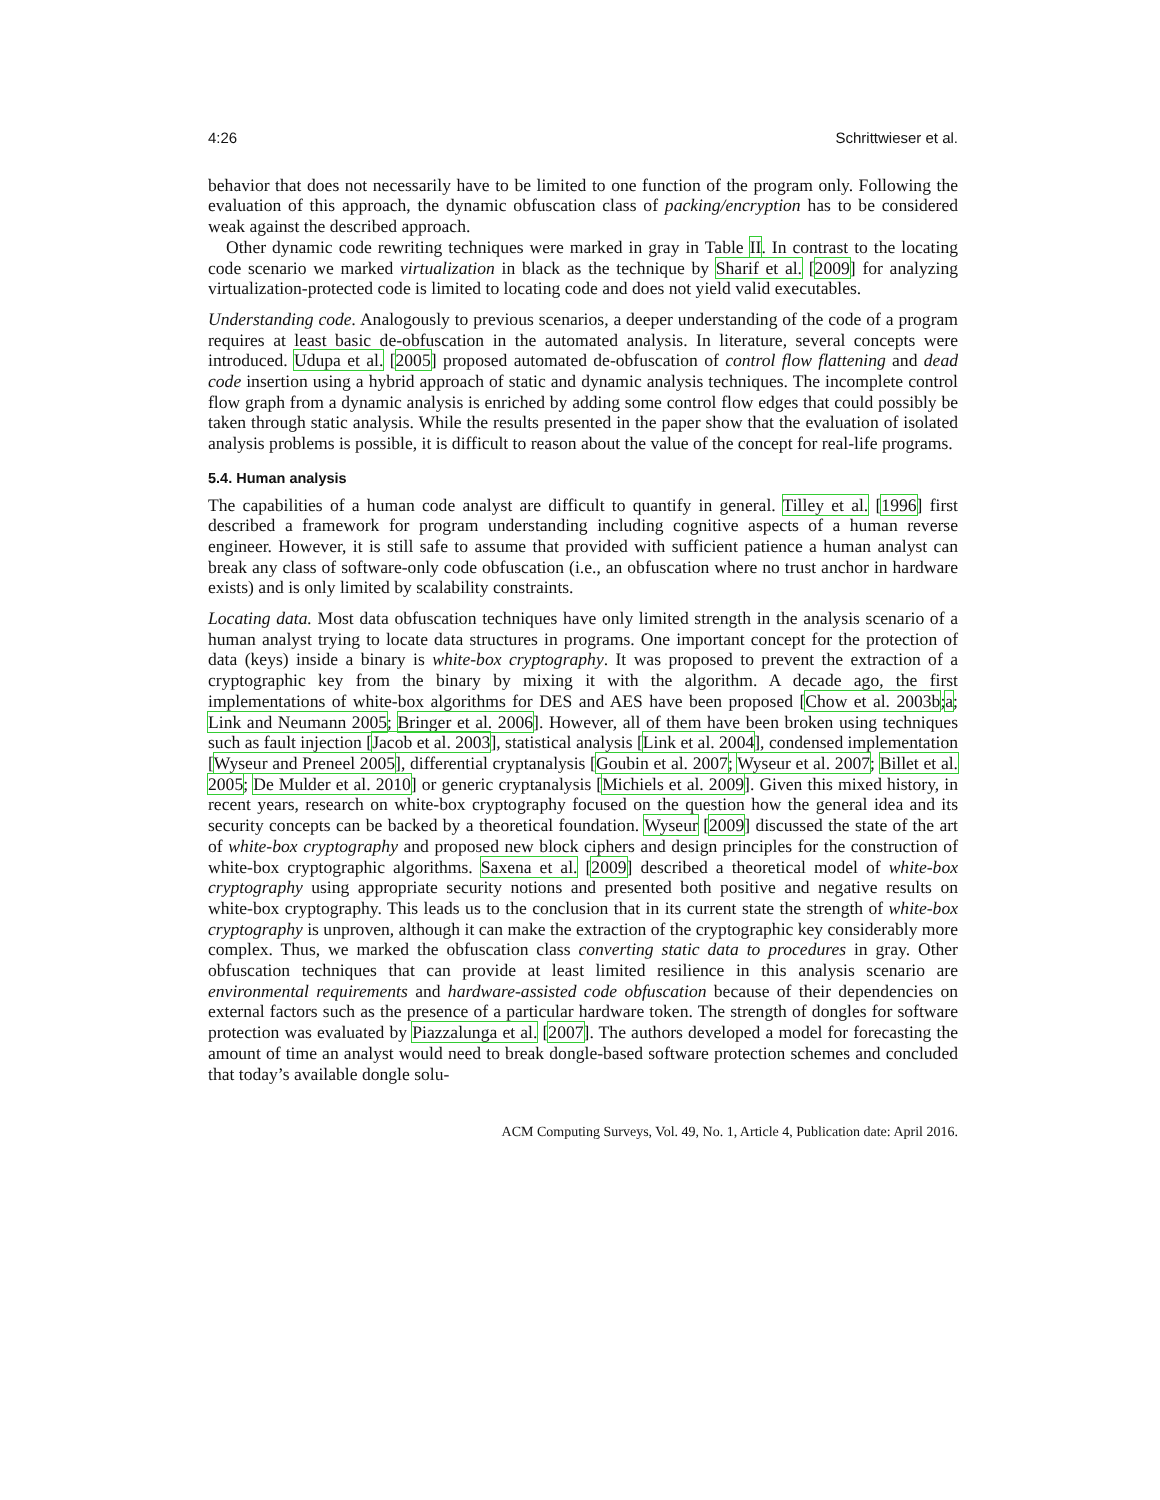4:26 Schrittwieser et al.
behavior that does not necessarily have to be limited to one function of the program only. Following the evaluation of this approach, the dynamic obfuscation class of packing/encryption has to be considered weak against the described approach.
Other dynamic code rewriting techniques were marked in gray in Table II. In contrast to the locating code scenario we marked virtualization in black as the technique by Sharif et al. [2009] for analyzing virtualization-protected code is limited to locating code and does not yield valid executables.
Understanding code. Analogously to previous scenarios, a deeper understanding of the code of a program requires at least basic de-obfuscation in the automated analysis. In literature, several concepts were introduced. Udupa et al. [2005] proposed automated de-obfuscation of control flow flattening and dead code insertion using a hybrid approach of static and dynamic analysis techniques. The incomplete control flow graph from a dynamic analysis is enriched by adding some control flow edges that could possibly be taken through static analysis. While the results presented in the paper show that the evaluation of isolated analysis problems is possible, it is difficult to reason about the value of the concept for real-life programs.
5.4. Human analysis
The capabilities of a human code analyst are difficult to quantify in general. Tilley et al. [1996] first described a framework for program understanding including cognitive aspects of a human reverse engineer. However, it is still safe to assume that provided with sufficient patience a human analyst can break any class of software-only code obfuscation (i.e., an obfuscation where no trust anchor in hardware exists) and is only limited by scalability constraints.
Locating data. Most data obfuscation techniques have only limited strength in the analysis scenario of a human analyst trying to locate data structures in programs. One important concept for the protection of data (keys) inside a binary is white-box cryptography. It was proposed to prevent the extraction of a cryptographic key from the binary by mixing it with the algorithm. A decade ago, the first implementations of white-box algorithms for DES and AES have been proposed [Chow et al. 2003b;a; Link and Neumann 2005; Bringer et al. 2006]. However, all of them have been broken using techniques such as fault injection [Jacob et al. 2003], statistical analysis [Link et al. 2004], condensed implementation [Wyseur and Preneel 2005], differential cryptanalysis [Goubin et al. 2007; Wyseur et al. 2007; Billet et al. 2005; De Mulder et al. 2010] or generic cryptanalysis [Michiels et al. 2009]. Given this mixed history, in recent years, research on white-box cryptography focused on the question how the general idea and its security concepts can be backed by a theoretical foundation. Wyseur [2009] discussed the state of the art of white-box cryptography and proposed new block ciphers and design principles for the construction of white-box cryptographic algorithms. Saxena et al. [2009] described a theoretical model of white-box cryptography using appropriate security notions and presented both positive and negative results on white-box cryptography. This leads us to the conclusion that in its current state the strength of white-box cryptography is unproven, although it can make the extraction of the cryptographic key considerably more complex. Thus, we marked the obfuscation class converting static data to procedures in gray. Other obfuscation techniques that can provide at least limited resilience in this analysis scenario are environmental requirements and hardware-assisted code obfuscation because of their dependencies on external factors such as the presence of a particular hardware token. The strength of dongles for software protection was evaluated by Piazzalunga et al. [2007]. The authors developed a model for forecasting the amount of time an analyst would need to break dongle-based software protection schemes and concluded that today’s available dongle solu-
ACM Computing Surveys, Vol. 49, No. 1, Article 4, Publication date: April 2016.